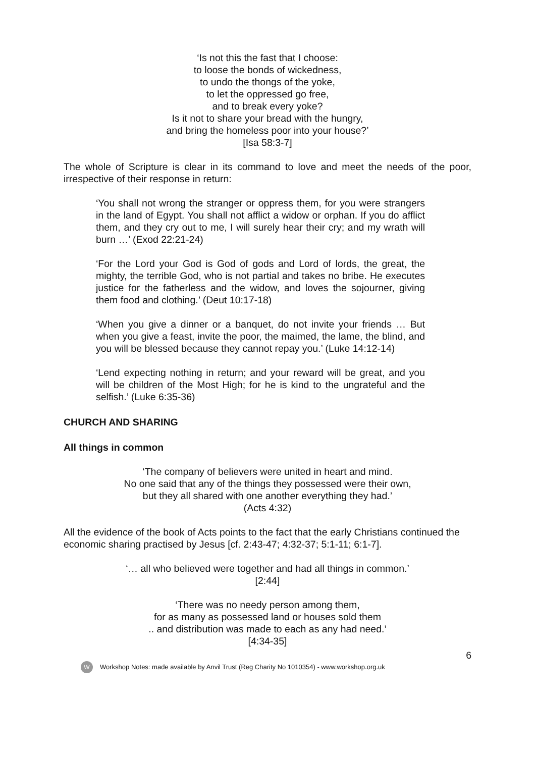‘Is not this the fast that I choose:
to loose the bonds of wickedness,
to undo the thongs of the yoke,
to let the oppressed go free,
and to break every yoke?
Is it not to share your bread with the hungry,
and bring the homeless poor into your house?’
[Isa 58:3-7]
The whole of Scripture is clear in its command to love and meet the needs of the poor, irrespective of their response in return:
‘You shall not wrong the stranger or oppress them, for you were strangers in the land of Egypt. You shall not afflict a widow or orphan. If you do afflict them, and they cry out to me, I will surely hear their cry; and my wrath will burn …’ (Exod 22:21-24)
‘For the Lord your God is God of gods and Lord of lords, the great, the mighty, the terrible God, who is not partial and takes no bribe. He executes justice for the fatherless and the widow, and loves the sojourner, giving them food and clothing.’ (Deut 10:17-18)
‘When you give a dinner or a banquet, do not invite your friends … But when you give a feast, invite the poor, the maimed, the lame, the blind, and you will be blessed because they cannot repay you.’ (Luke 14:12-14)
‘Lend expecting nothing in return; and your reward will be great, and you will be children of the Most High; for he is kind to the ungrateful and the selfish.’ (Luke 6:35-36)
CHURCH AND SHARING
All things in common
‘The company of believers were united in heart and mind.
No one said that any of the things they possessed were their own,
but they all shared with one another everything they had.’
(Acts 4:32)
All the evidence of the book of Acts points to the fact that the early Christians continued the economic sharing practised by Jesus [cf. 2:43-47; 4:32-37; 5:1-11; 6:1-7].
‘… all who believed were together and had all things in common.’
[2:44]
‘There was no needy person among them,
for as many as possessed land or houses sold them
.. and distribution was made to each as any had need.’
[4:34-35]
6
W Workshop Notes: made available by Anvil Trust (Reg Charity No 1010354) - www.workshop.org.uk